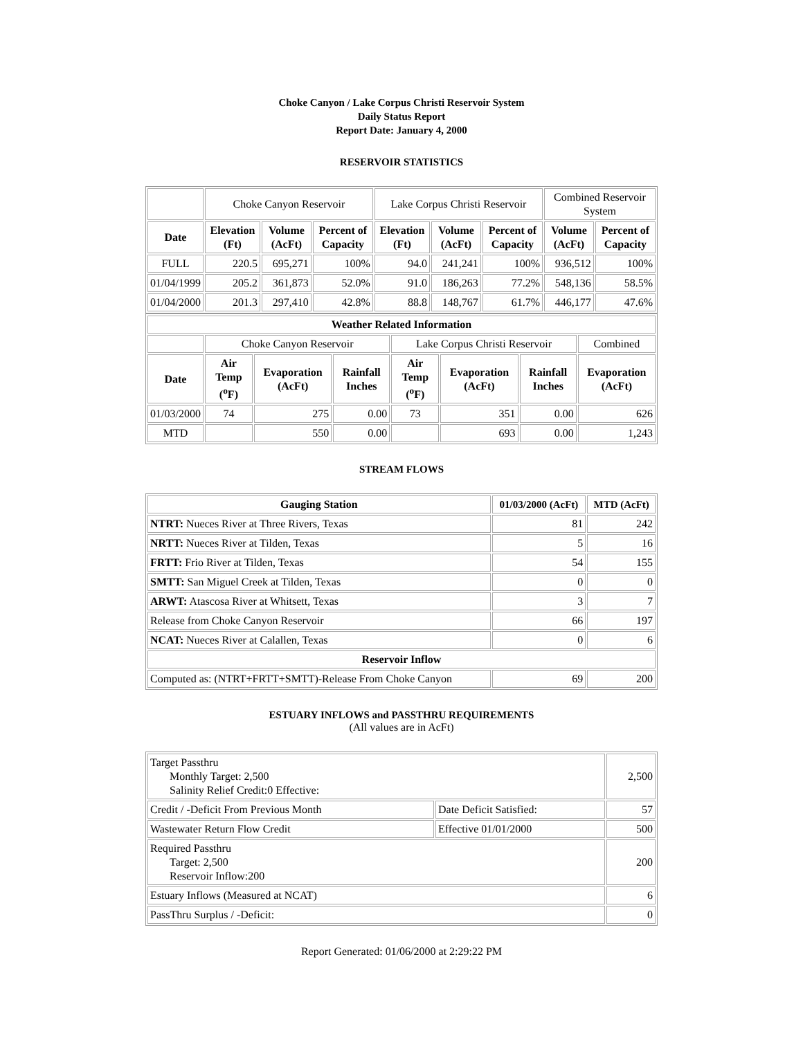Choke Canyon / Lake Corpus Christi Reservoir System
Daily Status Report
Report Date: January 4, 2000
RESERVOIR STATISTICS
| | Choke Canyon Reservoir | | | Lake Corpus Christi Reservoir | | | Combined Reservoir System | |
| Date | Elevation (Ft) | Volume (AcFt) | Percent of Capacity | Elevation (Ft) | Volume (AcFt) | Percent of Capacity | Volume (AcFt) | Percent of Capacity |
| FULL | 220.5 | 695,271 | 100% | 94.0 | 241,241 | 100% | 936,512 | 100% |
| 01/04/1999 | 205.2 | 361,873 | 52.0% | 91.0 | 186,263 | 77.2% | 548,136 | 58.5% |
| 01/04/2000 | 201.3 | 297,410 | 42.8% | 88.8 | 148,767 | 61.7% | 446,177 | 47.6% |
| Weather Related Information | | | | | | | |
| --- | --- | --- | --- | --- | --- | --- | --- |
| | Choke Canyon Reservoir | | | Lake Corpus Christi Reservoir | | | Combined |
| Date | Air Temp (<sup>o</sup>F) | Evaporation (AcFt) | Rainfall Inches | Air Temp (<sup>o</sup>F) | Evaporation (AcFt) | Rainfall Inches | Evaporation (AcFt) |
| 01/03/2000 | 74 | 275 | 0.00 | 73 | 351 | 0.00 | 626 |
| MTD | | 550 | 0.00 | | 693 | 0.00 | 1,243 |
STREAM FLOWS
| Gauging Station | 01/03/2000 (AcFt) | MTD (AcFt) |
| --- | --- | --- |
| NTRT: Nueces River at Three Rivers, Texas | 81 | 242 |
| NRTT: Nueces River at Tilden, Texas | 5 | 16 |
| FRTT: Frio River at Tilden, Texas | 54 | 155 |
| SMTT: San Miguel Creek at Tilden, Texas | 0 | 0 |
| ARWT: Atascosa River at Whitsett, Texas | 3 | 7 |
| Release from Choke Canyon Reservoir | 66 | 197 |
| NCAT: Nueces River at Calallen, Texas | 0 | 6 |
| Reservoir Inflow | | |
| Computed as: (NTRT+FRTT+SMTT)-Release From Choke Canyon | 69 | 200 |
ESTUARY INFLOWS and PASSTHRU REQUIREMENTS
(All values are in AcFt)
| Target Passthru Monthly Target: 2,500 Salinity Relief Credit:0 Effective: | | 2,500 |
| Credit / -Deficit From Previous Month | Date Deficit Satisfied: | 57 |
| Wastewater Return Flow Credit | Effective 01/01/2000 | 500 |
| Required Passthru Target: 2,500 Reservoir Inflow:200 | | 200 |
| Estuary Inflows (Measured at NCAT) | | 6 |
| PassThru Surplus / -Deficit: | | 0 |
Report Generated: 01/06/2000 at 2:29:22 PM